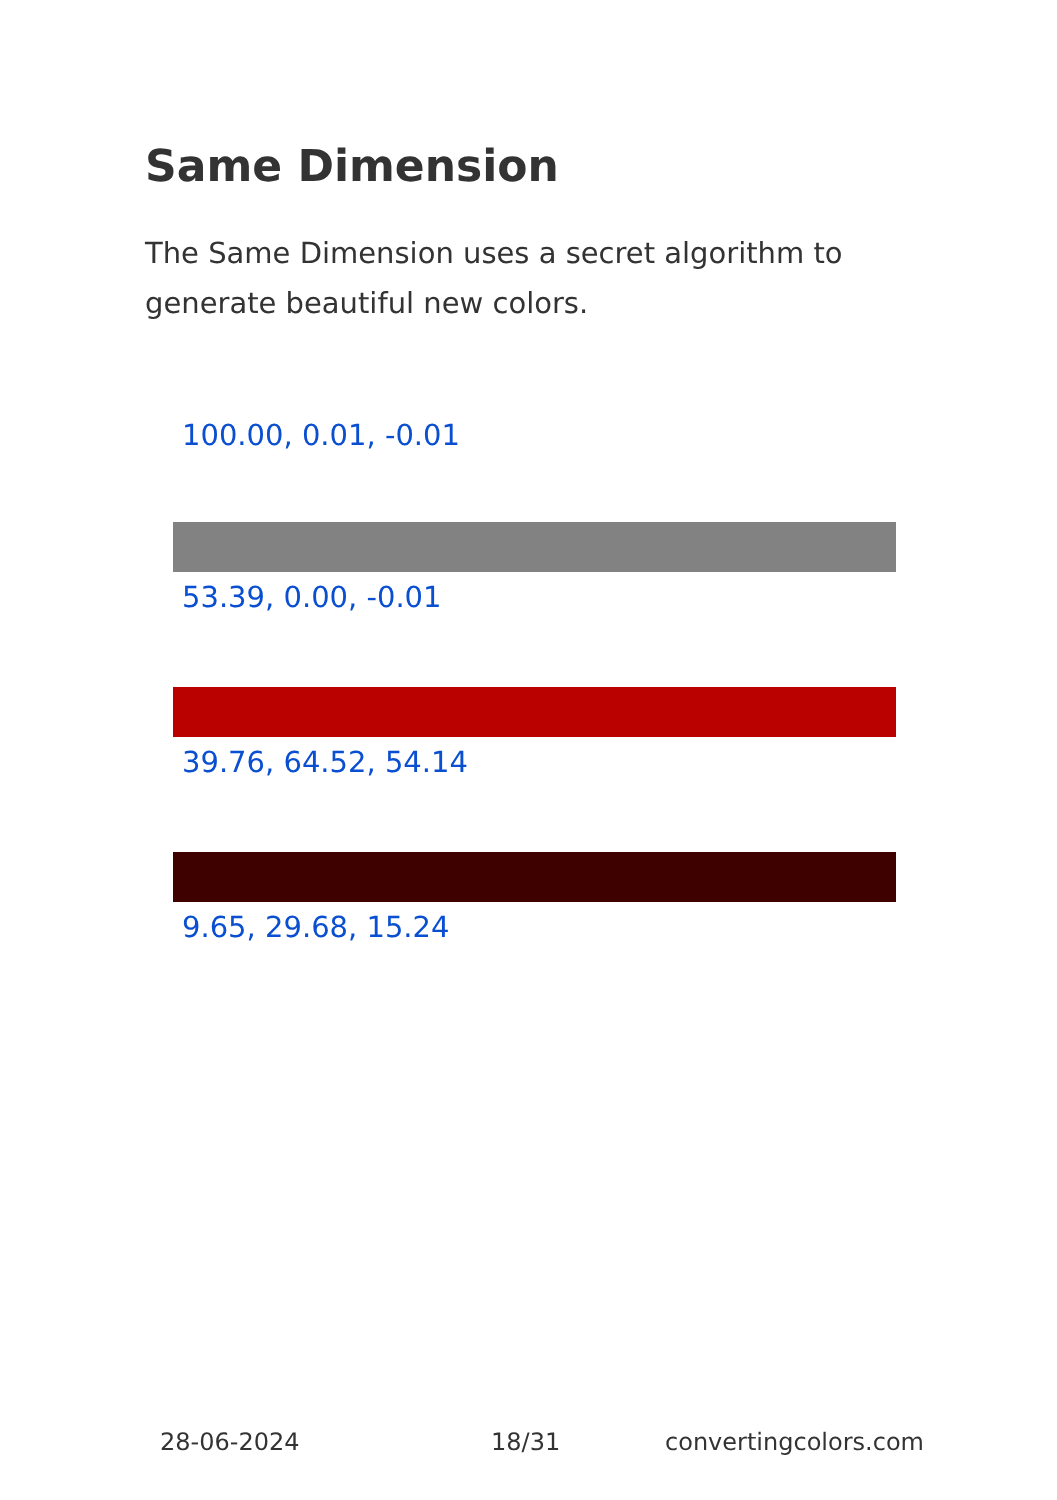Same Dimension
The Same Dimension uses a secret algorithm to generate beautiful new colors.
100.00, 0.01, -0.01
53.39, 0.00, -0.01
39.76, 64.52, 54.14
9.65, 29.68, 15.24
28-06-2024 18/31 convertingcolors.com